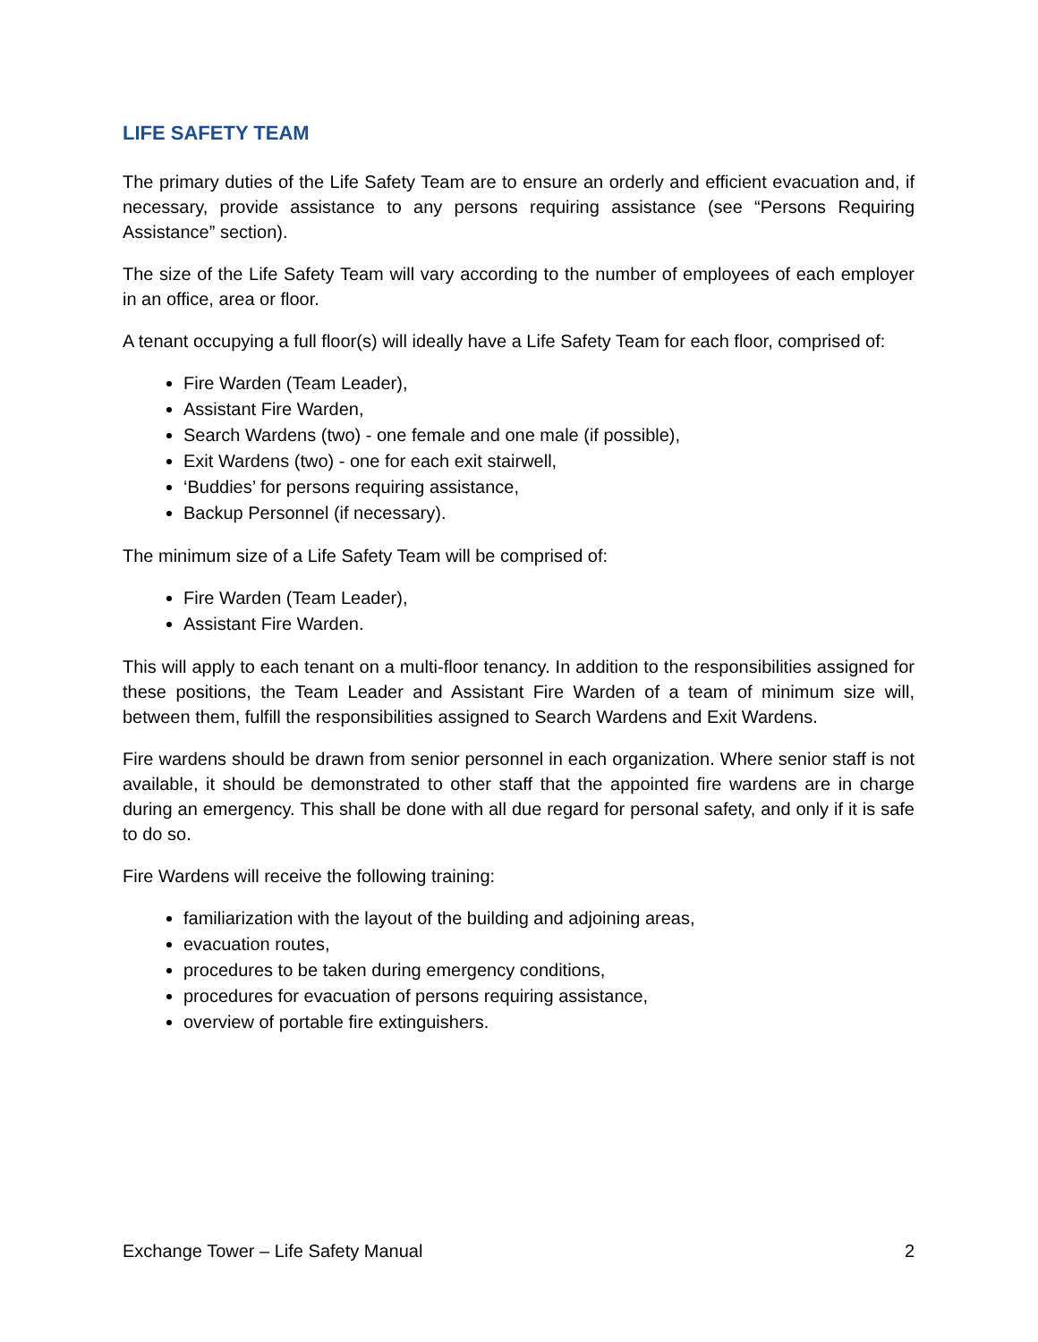LIFE SAFETY TEAM
The primary duties of the Life Safety Team are to ensure an orderly and efficient evacuation and, if necessary, provide assistance to any persons requiring assistance (see “Persons Requiring Assistance” section).
The size of the Life Safety Team will vary according to the number of employees of each employer in an office, area or floor.
A tenant occupying a full floor(s) will ideally have a Life Safety Team for each floor, comprised of:
Fire Warden (Team Leader),
Assistant Fire Warden,
Search Wardens (two) - one female and one male (if possible),
Exit Wardens (two) - one for each exit stairwell,
‘Buddies’ for persons requiring assistance,
Backup Personnel (if necessary).
The minimum size of a Life Safety Team will be comprised of:
Fire Warden (Team Leader),
Assistant Fire Warden.
This will apply to each tenant on a multi-floor tenancy. In addition to the responsibilities assigned for these positions, the Team Leader and Assistant Fire Warden of a team of minimum size will, between them, fulfill the responsibilities assigned to Search Wardens and Exit Wardens.
Fire wardens should be drawn from senior personnel in each organization. Where senior staff is not available, it should be demonstrated to other staff that the appointed fire wardens are in charge during an emergency. This shall be done with all due regard for personal safety, and only if it is safe to do so.
Fire Wardens will receive the following training:
familiarization with the layout of the building and adjoining areas,
evacuation routes,
procedures to be taken during emergency conditions,
procedures for evacuation of persons requiring assistance,
overview of portable fire extinguishers.
Exchange Tower – Life Safety Manual 2